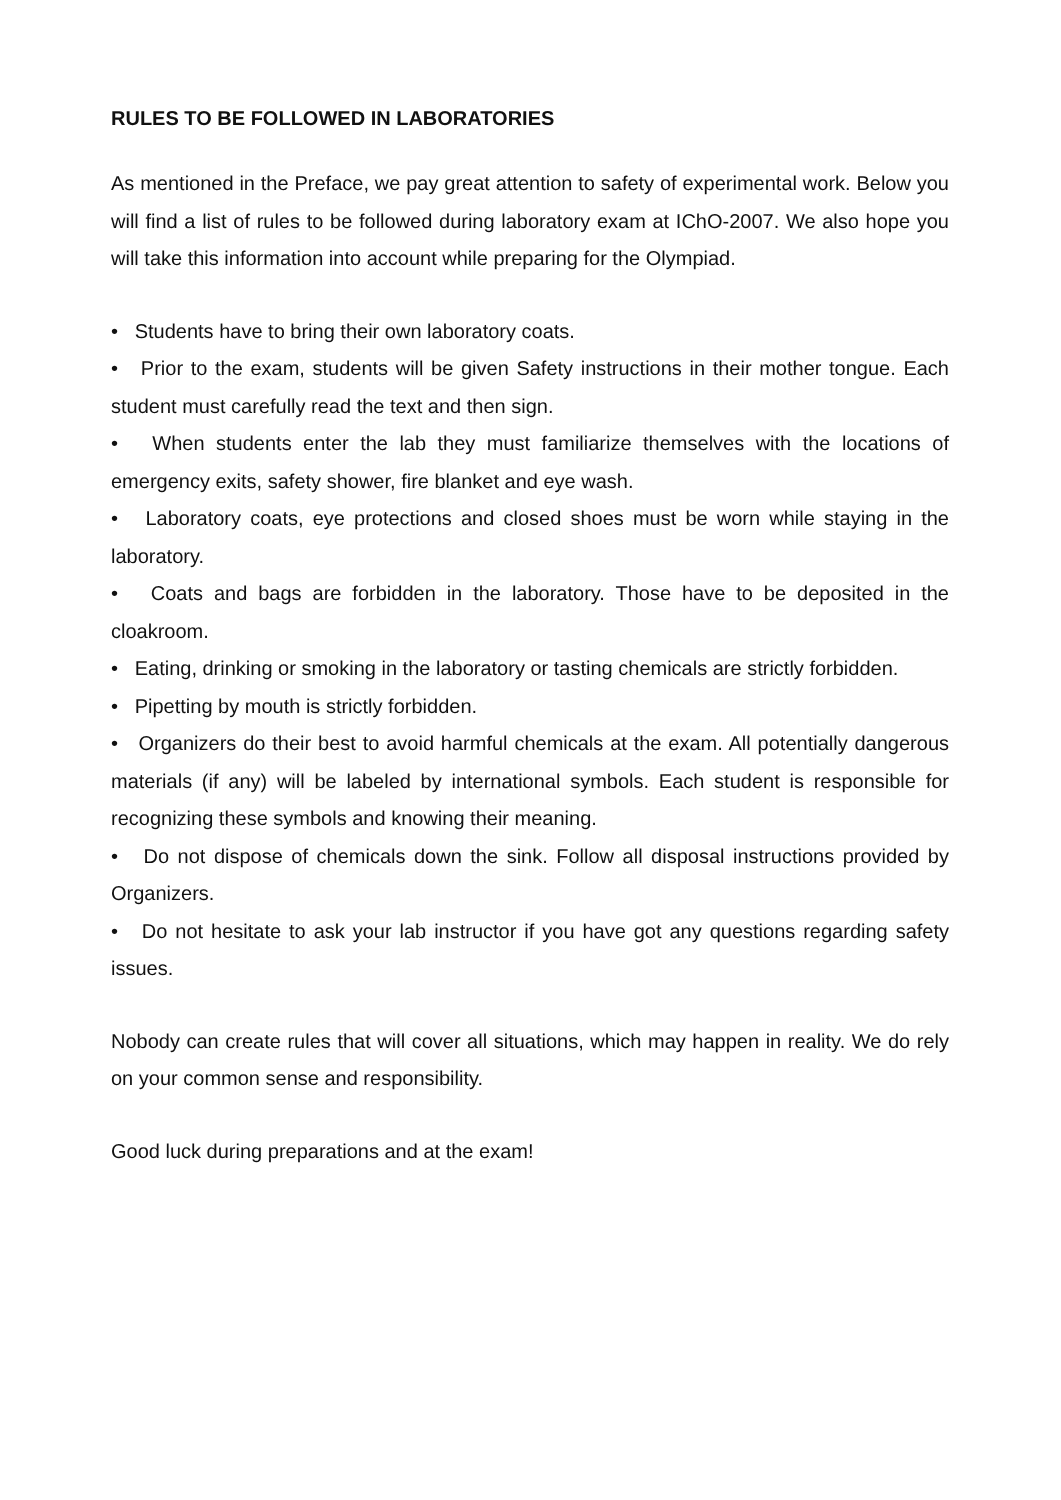RULES TO BE FOLLOWED IN LABORATORIES
As mentioned in the Preface, we pay great attention to safety of experimental work. Below you will find a list of rules to be followed during laboratory exam at IChO-2007. We also hope you will take this information into account while preparing for the Olympiad.
• Students have to bring their own laboratory coats.
• Prior to the exam, students will be given Safety instructions in their mother tongue. Each student must carefully read the text and then sign.
• When students enter the lab they must familiarize themselves with the locations of emergency exits, safety shower, fire blanket and eye wash.
• Laboratory coats, eye protections and closed shoes must be worn while staying in the laboratory.
• Coats and bags are forbidden in the laboratory. Those have to be deposited in the cloakroom.
• Eating, drinking or smoking in the laboratory or tasting chemicals are strictly forbidden.
• Pipetting by mouth is strictly forbidden.
• Organizers do their best to avoid harmful chemicals at the exam. All potentially dangerous materials (if any) will be labeled by international symbols. Each student is responsible for recognizing these symbols and knowing their meaning.
• Do not dispose of chemicals down the sink. Follow all disposal instructions provided by Organizers.
• Do not hesitate to ask your lab instructor if you have got any questions regarding safety issues.
Nobody can create rules that will cover all situations, which may happen in reality. We do rely on your common sense and responsibility.
Good luck during preparations and at the exam!